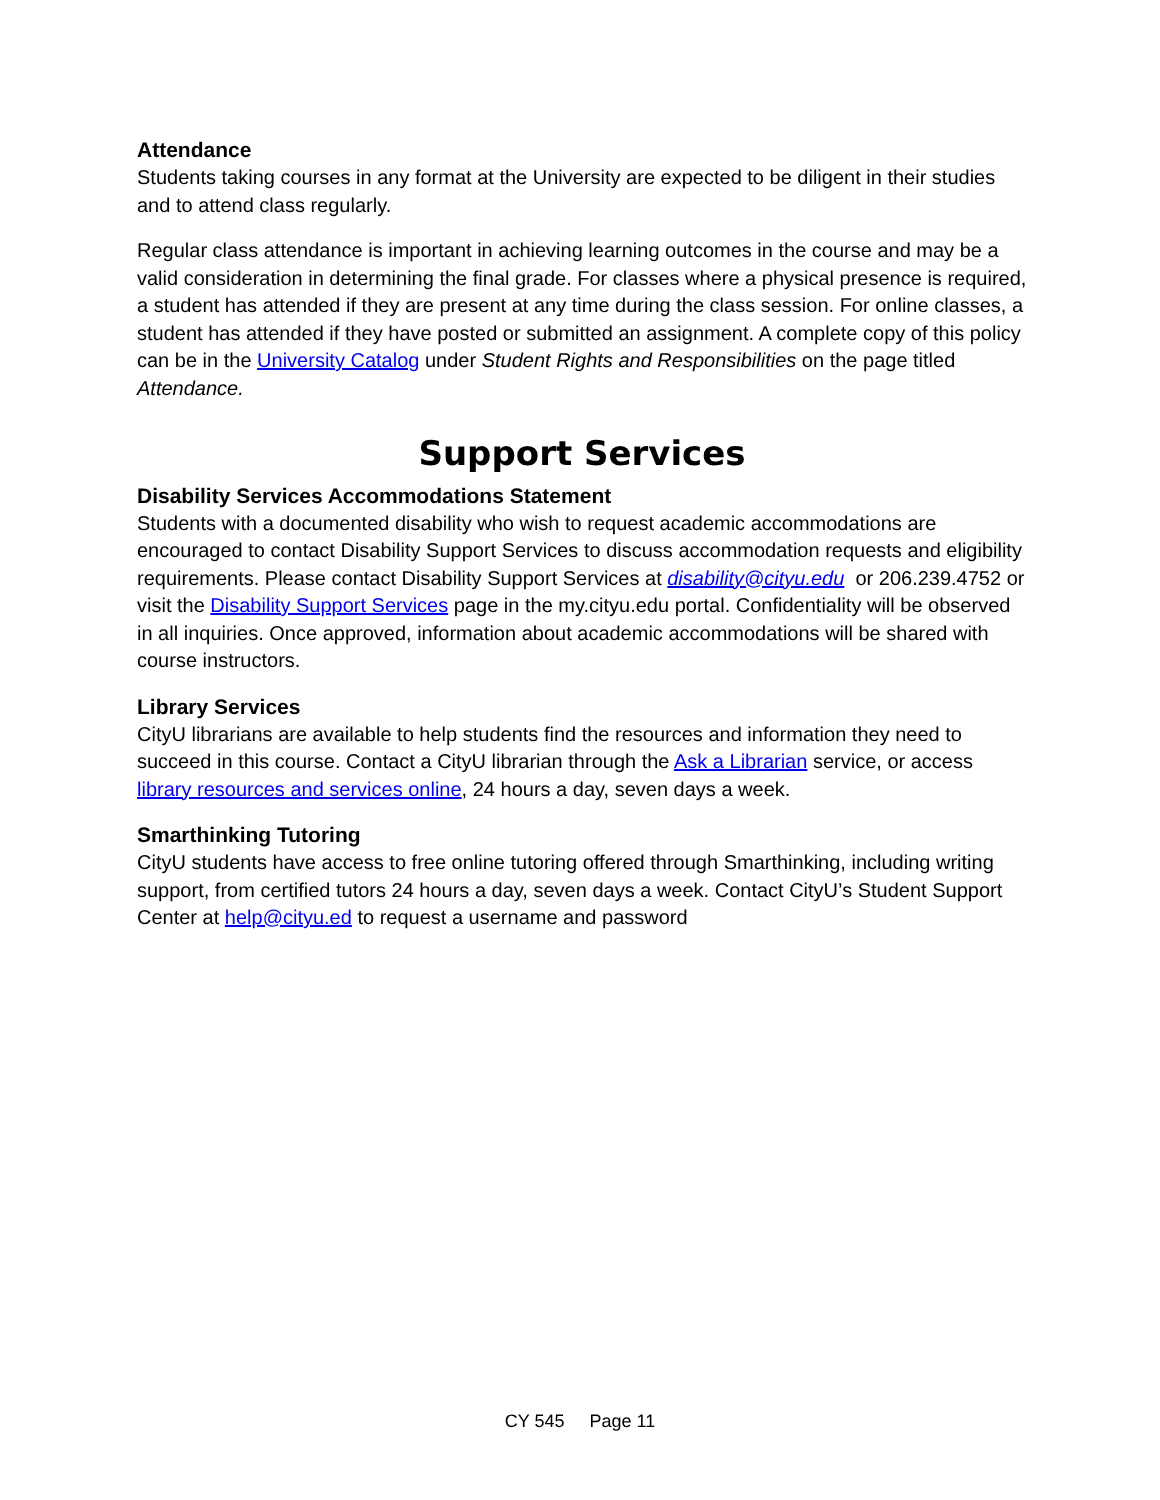Attendance
Students taking courses in any format at the University are expected to be diligent in their studies and to attend class regularly.
Regular class attendance is important in achieving learning outcomes in the course and may be a valid consideration in determining the final grade. For classes where a physical presence is required, a student has attended if they are present at any time during the class session. For online classes, a student has attended if they have posted or submitted an assignment. A complete copy of this policy can be in the University Catalog under Student Rights and Responsibilities on the page titled Attendance.
Support Services
Disability Services Accommodations Statement
Students with a documented disability who wish to request academic accommodations are encouraged to contact Disability Support Services to discuss accommodation requests and eligibility requirements. Please contact Disability Support Services at disability@cityu.edu or 206.239.4752 or visit the Disability Support Services page in the my.cityu.edu portal. Confidentiality will be observed in all inquiries. Once approved, information about academic accommodations will be shared with course instructors.
Library Services
CityU librarians are available to help students find the resources and information they need to succeed in this course. Contact a CityU librarian through the Ask a Librarian service, or access library resources and services online, 24 hours a day, seven days a week.
Smarthinking Tutoring
CityU students have access to free online tutoring offered through Smarthinking, including writing support, from certified tutors 24 hours a day, seven days a week. Contact CityU’s Student Support Center at help@cityu.ed to request a username and password
CY 545 Page 11